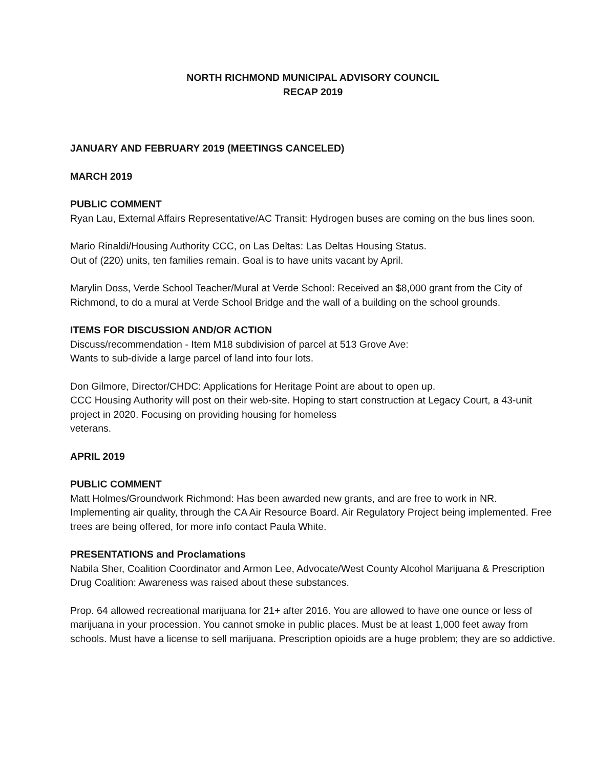NORTH RICHMOND MUNICIPAL ADVISORY COUNCIL
RECAP 2019
JANUARY AND FEBRUARY 2019 (MEETINGS CANCELED)
MARCH 2019
PUBLIC COMMENT
Ryan Lau, External Affairs Representative/AC Transit: Hydrogen buses are coming on the bus lines soon.
Mario Rinaldi/Housing Authority CCC, on Las Deltas: Las Deltas Housing Status.
Out of (220) units, ten families remain. Goal is to have units vacant by April.
Marylin Doss, Verde School Teacher/Mural at Verde School: Received an $8,000 grant from the City of Richmond, to do a mural at Verde School Bridge and the wall of a building on the school grounds.
ITEMS FOR DISCUSSION AND/OR ACTION
Discuss/recommendation - Item M18 subdivision of parcel at 513 Grove Ave:
Wants to sub-divide a large parcel of land into four lots.
Don Gilmore, Director/CHDC: Applications for Heritage Point are about to open up.
CCC Housing Authority will post on their web-site. Hoping to start construction at Legacy Court, a 43-unit project in 2020. Focusing on providing housing for homeless
veterans.
APRIL 2019
PUBLIC COMMENT
Matt Holmes/Groundwork Richmond: Has been awarded new grants, and are free to work in NR. Implementing air quality, through the CA Air Resource Board. Air Regulatory Project being implemented. Free trees are being offered, for more info contact Paula White.
PRESENTATIONS and Proclamations
Nabila Sher, Coalition Coordinator and Armon Lee, Advocate/West County Alcohol Marijuana & Prescription Drug Coalition: Awareness was raised about these substances.
Prop. 64 allowed recreational marijuana for 21+ after 2016. You are allowed to have one ounce or less of marijuana in your procession. You cannot smoke in public places. Must be at least 1,000 feet away from schools. Must have a license to sell marijuana. Prescription opioids are a huge problem; they are so addictive.